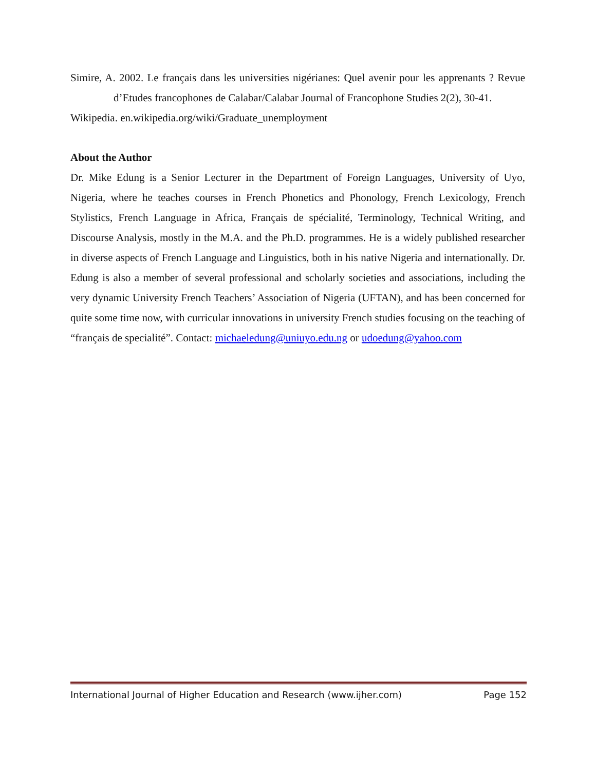Simire, A. 2002. Le français dans les universities nigérianes: Quel avenir pour les apprenants ? Revue d’Etudes francophones de Calabar/Calabar Journal of Francophone Studies 2(2), 30-41.
Wikipedia. en.wikipedia.org/wiki/Graduate_unemployment
About the Author
Dr. Mike Edung is a Senior Lecturer in the Department of Foreign Languages, University of Uyo, Nigeria, where he teaches courses in French Phonetics and Phonology, French Lexicology, French Stylistics, French Language in Africa, Français de spécialité, Terminology, Technical Writing, and Discourse Analysis, mostly in the M.A. and the Ph.D. programmes. He is a widely published researcher in diverse aspects of French Language and Linguistics, both in his native Nigeria and internationally. Dr. Edung is also a member of several professional and scholarly societies and associations, including the very dynamic University French Teachers’ Association of Nigeria (UFTAN), and has been concerned for quite some time now, with curricular innovations in university French studies focusing on the teaching of “français de specialité”. Contact: michaeledung@uniuyo.edu.ng or udoedung@yahoo.com
International Journal of Higher Education and Research (www.ijher.com) Page 152